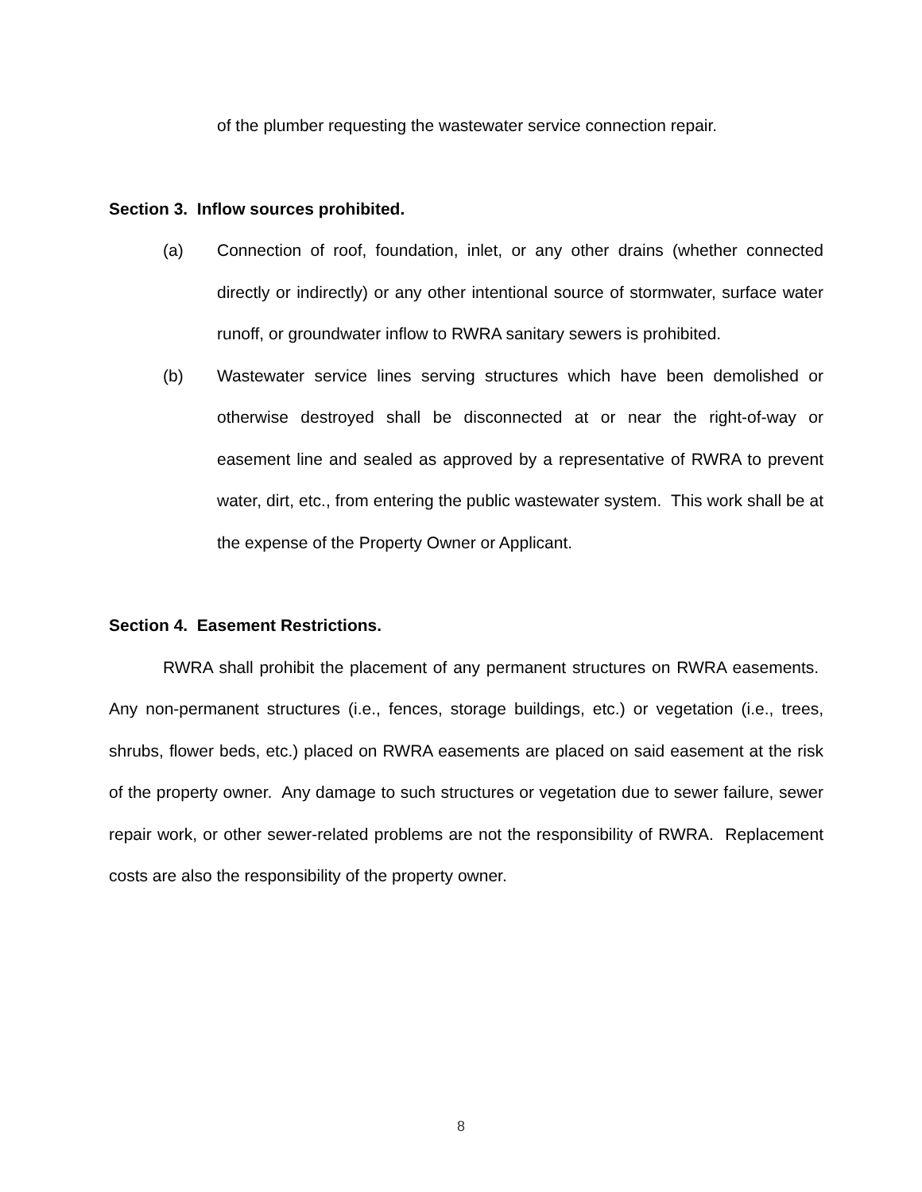of the plumber requesting the wastewater service connection repair.
Section 3. Inflow sources prohibited.
(a) Connection of roof, foundation, inlet, or any other drains (whether connected directly or indirectly) or any other intentional source of stormwater, surface water runoff, or groundwater inflow to RWRA sanitary sewers is prohibited.
(b) Wastewater service lines serving structures which have been demolished or otherwise destroyed shall be disconnected at or near the right-of-way or easement line and sealed as approved by a representative of RWRA to prevent water, dirt, etc., from entering the public wastewater system. This work shall be at the expense of the Property Owner or Applicant.
Section 4. Easement Restrictions.
RWRA shall prohibit the placement of any permanent structures on RWRA easements. Any non-permanent structures (i.e., fences, storage buildings, etc.) or vegetation (i.e., trees, shrubs, flower beds, etc.) placed on RWRA easements are placed on said easement at the risk of the property owner. Any damage to such structures or vegetation due to sewer failure, sewer repair work, or other sewer-related problems are not the responsibility of RWRA. Replacement costs are also the responsibility of the property owner.
8